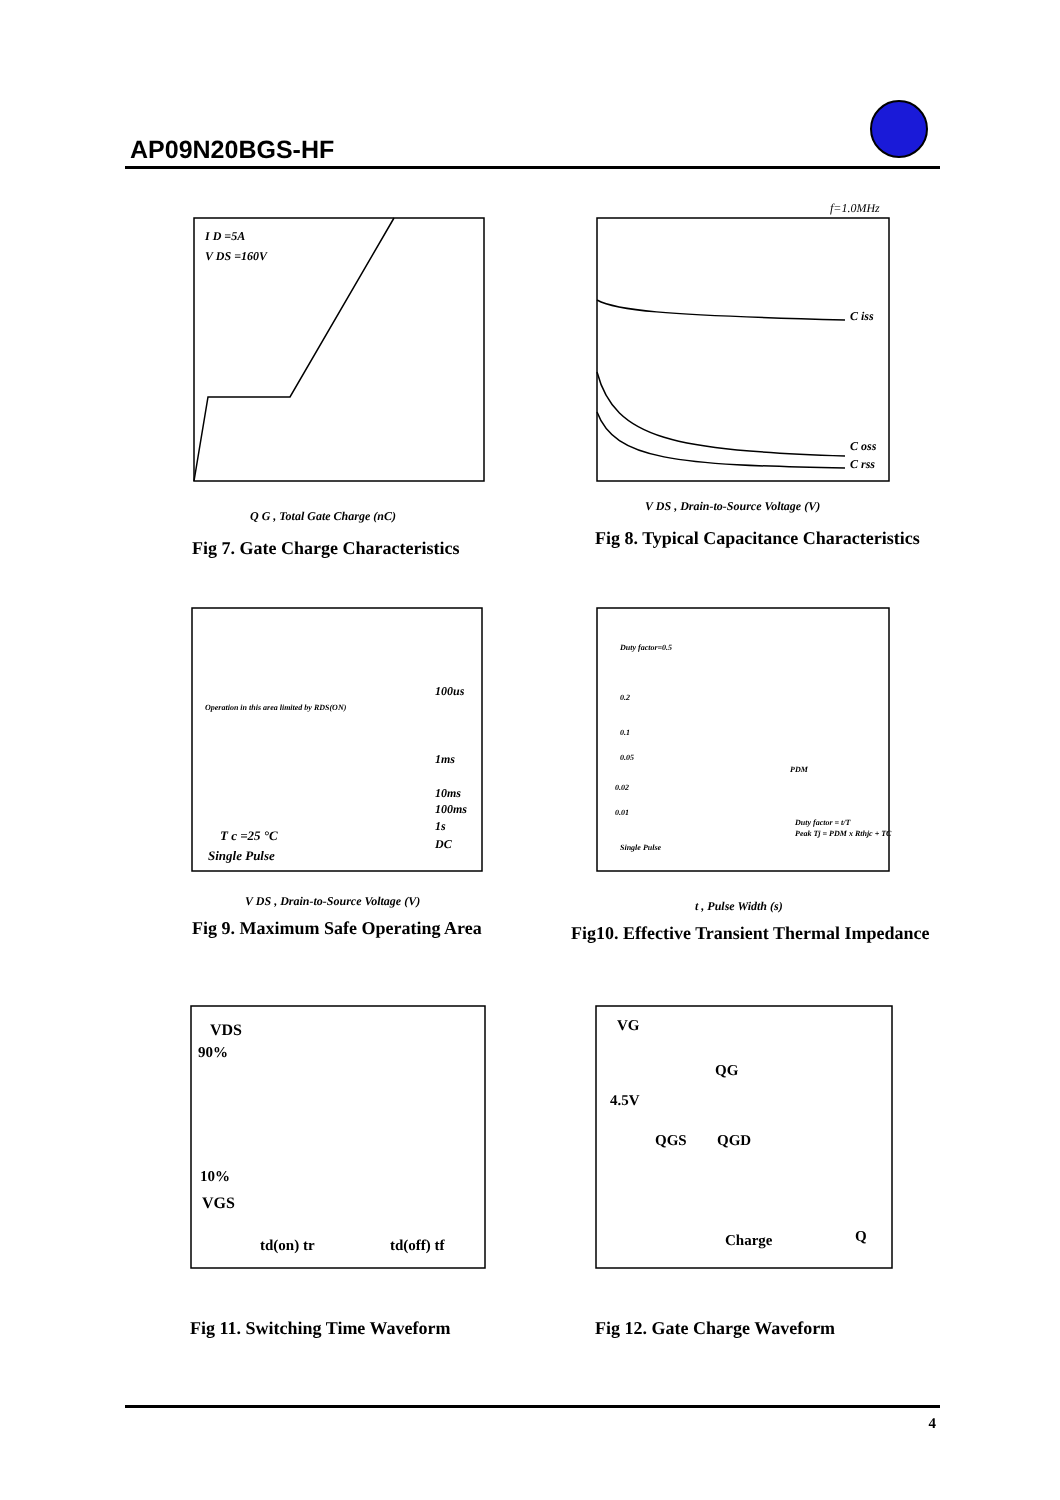AP09N20BGS-HF
I D =5A
V DS =160V
Q G , Total Gate Charge (nC)
Fig 7. Gate Charge Characteristics
f=1.0MHz
C iss
C oss
C rss
V DS , Drain-to-Source Voltage (V)
Fig 8. Typical Capacitance Characteristics
Operation in this area limited by RDS(ON)
100us
1ms
10ms
100ms
1s
DC
T c =25 °C
Single Pulse
V DS , Drain-to-Source Voltage (V)
Fig 9. Maximum Safe Operating Area
Duty factor=0.5
0.2
0.1
0.05
0.02
0.01
Single Pulse
PDM
Duty factor = t/T
Peak Tj = PDM x Rthjc + TC
t , Pulse Width (s)
Fig10. Effective Transient Thermal Impedance
VDS
90%
10%
VGS
td(on) tr
td(off) tf
Fig 11. Switching Time Waveform
VG
QG
4.5V
QGS
QGD
Charge
Q
Fig 12. Gate Charge Waveform
4